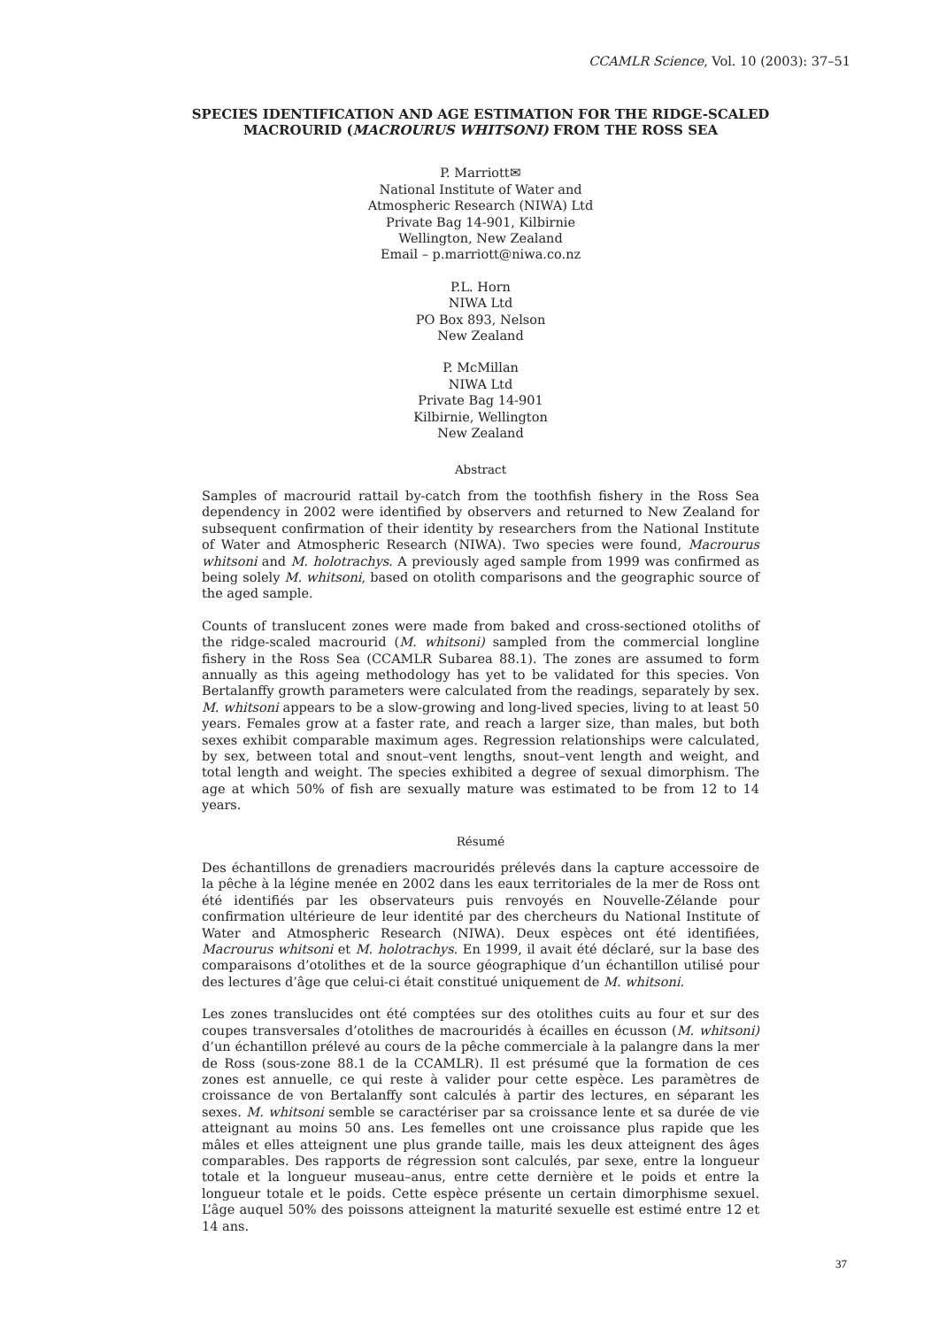CCAMLR Science, Vol. 10 (2003): 37–51
SPECIES IDENTIFICATION AND AGE ESTIMATION FOR THE RIDGE-SCALED MACROURID (MACROURUS WHITSONI) FROM THE ROSS SEA
P. Marriott✉
National Institute of Water and
Atmospheric Research (NIWA) Ltd
Private Bag 14-901, Kilbirnie
Wellington, New Zealand
Email – p.marriott@niwa.co.nz
P.L. Horn
NIWA Ltd
PO Box 893, Nelson
New Zealand
P. McMillan
NIWA Ltd
Private Bag 14-901
Kilbirnie, Wellington
New Zealand
Abstract
Samples of macrourid rattail by-catch from the toothfish fishery in the Ross Sea dependency in 2002 were identified by observers and returned to New Zealand for subsequent confirmation of their identity by researchers from the National Institute of Water and Atmospheric Research (NIWA). Two species were found, Macrourus whitsoni and M. holotrachys. A previously aged sample from 1999 was confirmed as being solely M. whitsoni, based on otolith comparisons and the geographic source of the aged sample.
Counts of translucent zones were made from baked and cross-sectioned otoliths of the ridge-scaled macrourid (M. whitsoni) sampled from the commercial longline fishery in the Ross Sea (CCAMLR Subarea 88.1). The zones are assumed to form annually as this ageing methodology has yet to be validated for this species. Von Bertalanffy growth parameters were calculated from the readings, separately by sex. M. whitsoni appears to be a slow-growing and long-lived species, living to at least 50 years. Females grow at a faster rate, and reach a larger size, than males, but both sexes exhibit comparable maximum ages. Regression relationships were calculated, by sex, between total and snout–vent lengths, snout–vent length and weight, and total length and weight. The species exhibited a degree of sexual dimorphism. The age at which 50% of fish are sexually mature was estimated to be from 12 to 14 years.
Résumé
Des échantillons de grenadiers macrouridés prélevés dans la capture accessoire de la pêche à la légine menée en 2002 dans les eaux territoriales de la mer de Ross ont été identifiés par les observateurs puis renvoyés en Nouvelle-Zélande pour confirmation ultérieure de leur identité par des chercheurs du National Institute of Water and Atmospheric Research (NIWA). Deux espèces ont été identifiées, Macrourus whitsoni et M. holotrachys. En 1999, il avait été déclaré, sur la base des comparaisons d’otolithes et de la source géographique d’un échantillon utilisé pour des lectures d’âge que celui-ci était constitué uniquement de M. whitsoni.
Les zones translucides ont été comptées sur des otolithes cuits au four et sur des coupes transversales d’otolithes de macrouridés à écailles en écusson (M. whitsoni) d’un échantillon prélevé au cours de la pêche commerciale à la palangre dans la mer de Ross (sous-zone 88.1 de la CCAMLR). Il est présumé que la formation de ces zones est annuelle, ce qui reste à valider pour cette espèce. Les paramètres de croissance de von Bertalanffy sont calculés à partir des lectures, en séparant les sexes. M. whitsoni semble se caractériser par sa croissance lente et sa durée de vie atteignant au moins 50 ans. Les femelles ont une croissance plus rapide que les mâles et elles atteignent une plus grande taille, mais les deux atteignent des âges comparables. Des rapports de régression sont calculés, par sexe, entre la longueur totale et la longueur museau–anus, entre cette dernière et le poids et entre la longueur totale et le poids. Cette espèce présente un certain dimorphisme sexuel. L’âge auquel 50% des poissons atteignent la maturité sexuelle est estimé entre 12 et 14 ans.
37